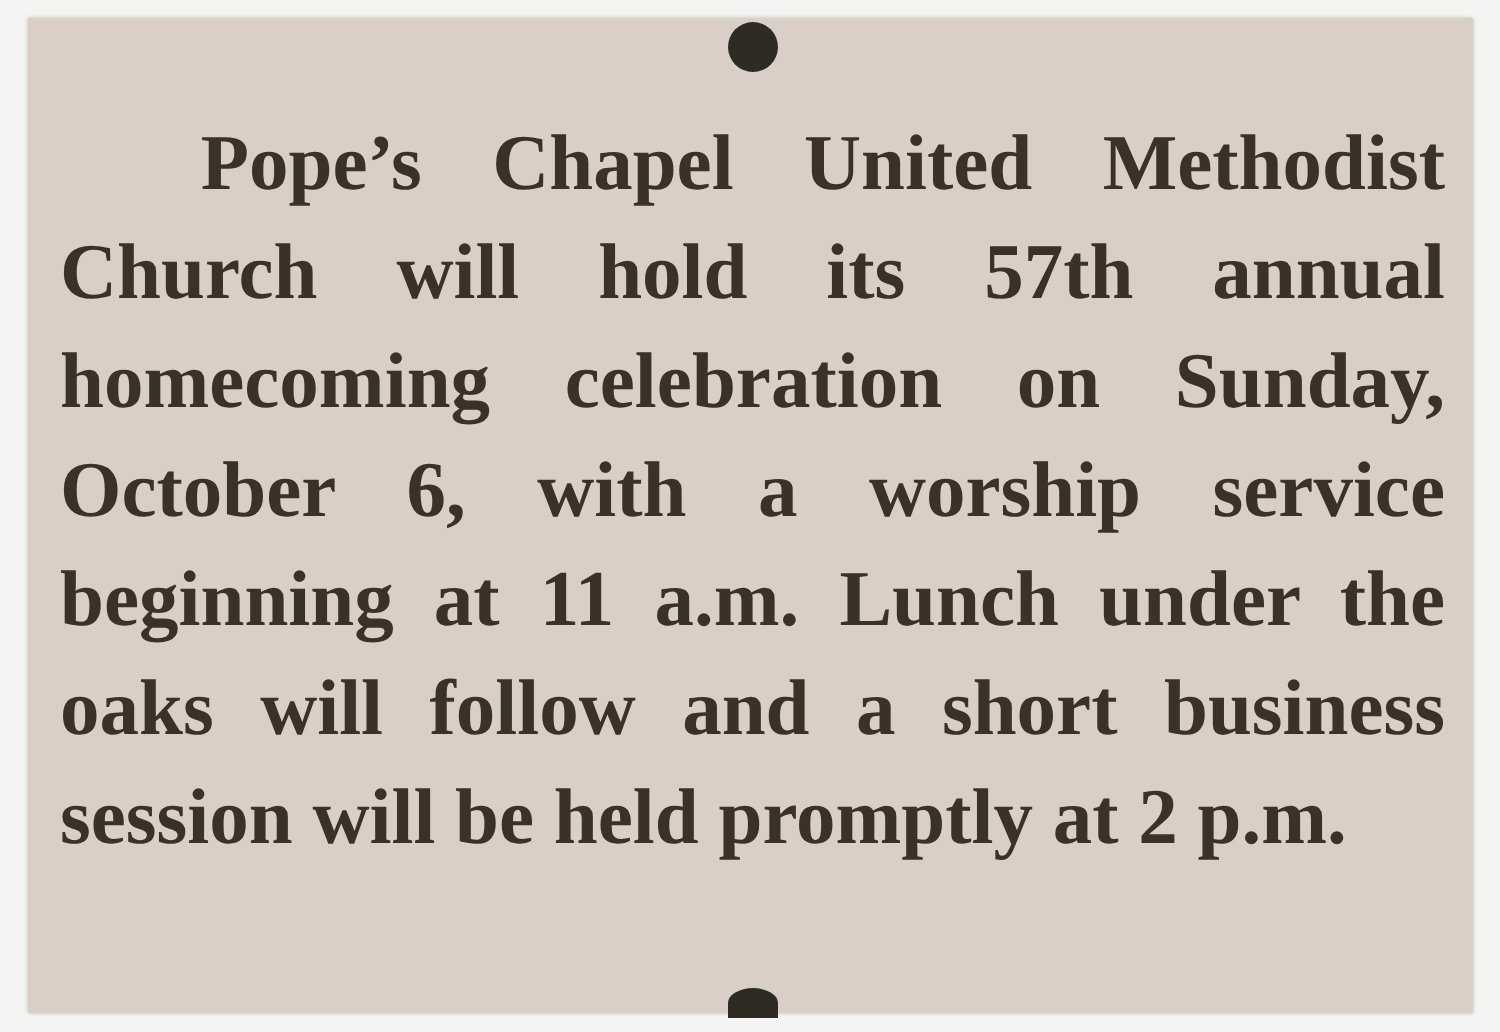Pope’s Chapel United Methodist Church will hold its 57th annual homecoming celebration on Sunday, October 6, with a worship service beginning at 11 a.m. Lunch under the oaks will follow and a short business session will be held promptly at 2 p.m.